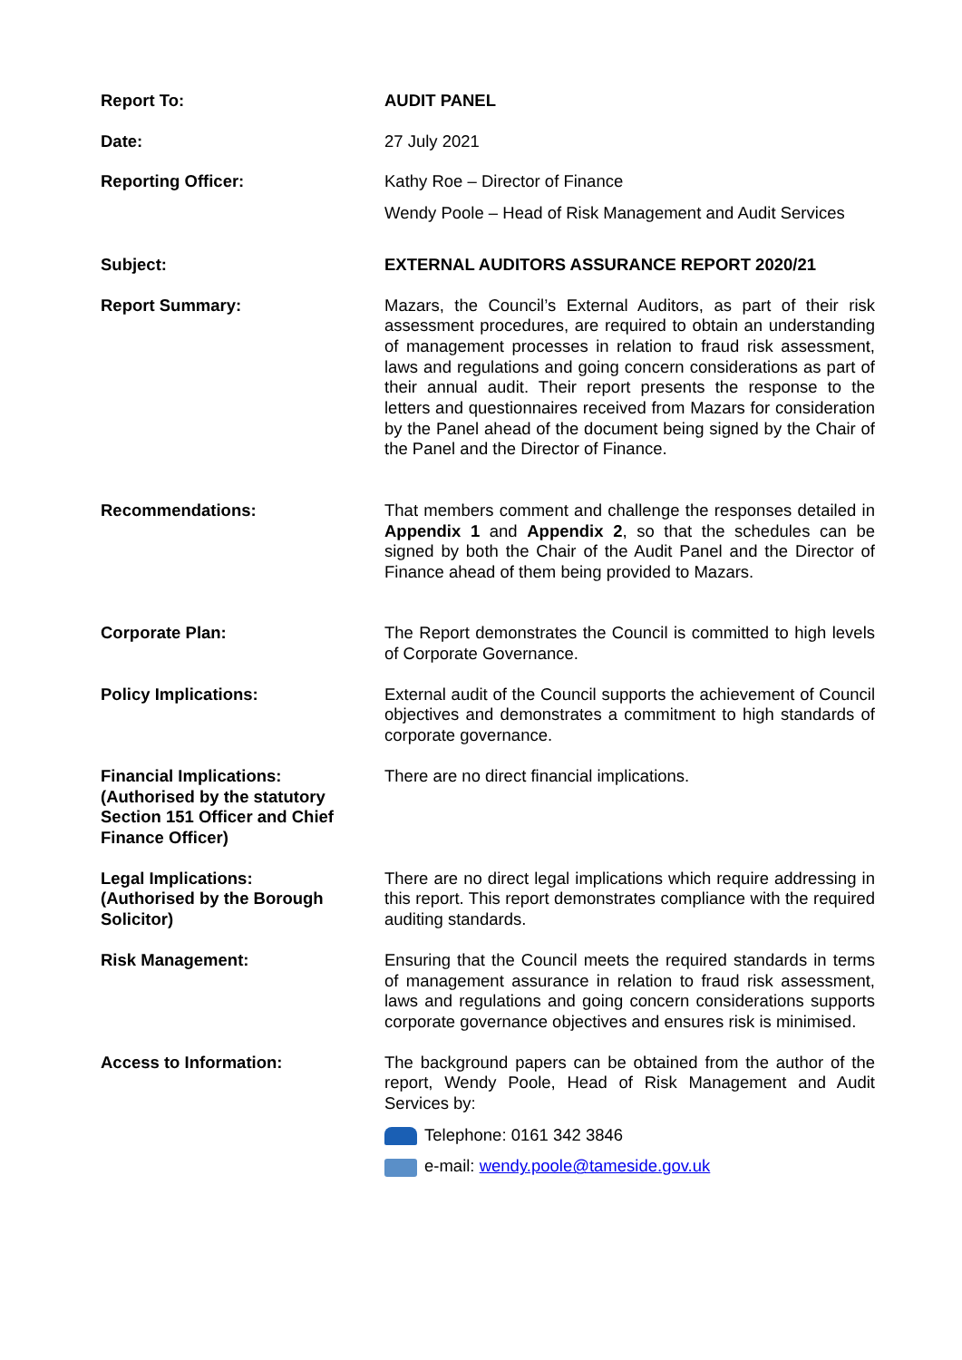| Report To: | AUDIT PANEL |
| Date: | 27 July 2021 |
| Reporting Officer: | Kathy Roe – Director of Finance Wendy Poole – Head of Risk Management and Audit Services |
| Subject: | EXTERNAL AUDITORS ASSURANCE REPORT 2020/21 |
| Report Summary: | Mazars, the Council’s External Auditors, as part of their risk assessment procedures, are required to obtain an understanding of management processes in relation to fraud risk assessment, laws and regulations and going concern considerations as part of their annual audit. Their report presents the response to the letters and questionnaires received from Mazars for consideration by the Panel ahead of the document being signed by the Chair of the Panel and the Director of Finance. |
| Recommendations: | That members comment and challenge the responses detailed in Appendix 1 and Appendix 2 , so that the schedules can be signed by both the Chair of the Audit Panel and the Director of Finance ahead of them being provided to Mazars. |
| Corporate Plan: | The Report demonstrates the Council is committed to high levels of Corporate Governance. |
| Policy Implications: | External audit of the Council supports the achievement of Council objectives and demonstrates a commitment to high standards of corporate governance. |
| Financial Implications: (Authorised by the statutory Section 151 Officer and Chief Finance Officer) | There are no direct financial implications. |
| Legal Implications: (Authorised by the Borough Solicitor) | There are no direct legal implications which require addressing in this report. This report demonstrates compliance with the required auditing standards. |
| Risk Management: | Ensuring that the Council meets the required standards in terms of management assurance in relation to fraud risk assessment, laws and regulations and going concern considerations supports corporate governance objectives and ensures risk is minimised. |
| Access to Information: | The background papers can be obtained from the author of the report, Wendy Poole, Head of Risk Management and Audit Services by: Telephone: 0161 342 3846 e-mail: wendy.poole@tameside.gov.uk |